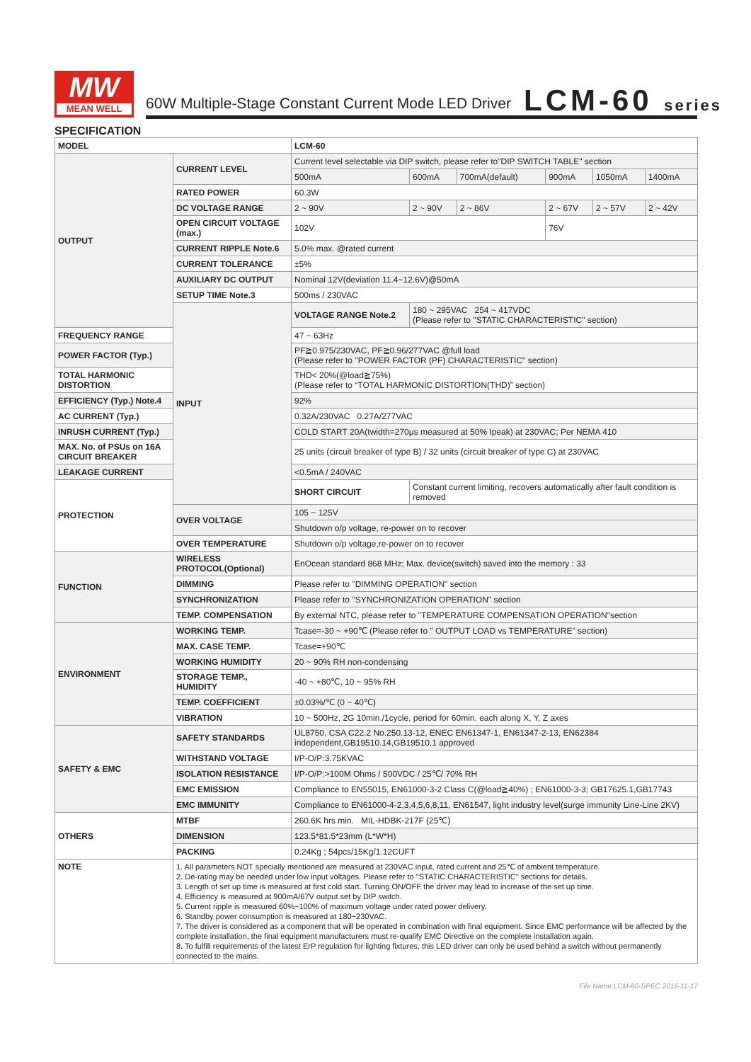MW
MEAN WELL
60W Multiple-Stage Constant Current Mode LED Driver
LCM-60 series
SPECIFICATION
| MODEL | | LCM-60 | | | | | |
| OUTPUT | CURRENT LEVEL | Current level selectable via DIP switch, please refer to"DIP SWITCH TABLE" section | | | | | |
| | | 500mA | 600mA | 700mA(default) | 900mA | 1050mA | 1400mA |
| | RATED POWER | 60.3W | | | | | |
| | DC VOLTAGE RANGE | 2 ~ 90V | 2 ~ 90V | 2 ~ 86V | 2 ~ 67V | 2 ~ 57V | 2 ~ 42V |
| | OPEN CIRCUIT VOLTAGE (max.) | 102V | | | 76V | | |
| | CURRENT RIPPLE Note.6 | 5.0% max. @rated current | | | | | |
| | CURRENT TOLERANCE | ±5% | | | | | |
| | AUXILIARY DC OUTPUT | Nominal 12V(deviation 11.4~12.6V)@50mA | | | | | |
| | SETUP TIME Note.3 | 500ms / 230VAC | | | | | |
| | INPUT | VOLTAGE RANGE Note.2 | 180 ~ 295VAC 254 ~ 417VDC (Please refer to "STATIC CHARACTERISTIC" section) | | | | |
| FREQUENCY RANGE | | 47 ~ 63Hz | | | | | |
| POWER FACTOR (Typ.) | | PF≧0.975/230VAC, PF≧0.96/277VAC @full load (Please refer to "POWER FACTOR (PF) CHARACTERISTIC" section) | | | | | |
| TOTAL HARMONIC DISTORTION | | THD< 20%(@load≧75%) (Please refer to “TOTAL HARMONIC DISTORTION(THD)” section) | | | | | |
| EFFICIENCY (Typ.) Note.4 | | 92% | | | | | |
| AC CURRENT (Typ.) | | 0.32A/230VAC 0.27A/277VAC | | | | | |
| INRUSH CURRENT (Typ.) | | COLD START 20A(twidth=270μs measured at 50% Ipeak) at 230VAC; Per NEMA 410 | | | | | |
| MAX. No. of PSUs on 16A CIRCUIT BREAKER | | 25 units (circuit breaker of type B) / 32 units (circuit breaker of type C) at 230VAC | | | | | |
| LEAKAGE CURRENT | | <0.5mA / 240VAC | | | | | |
| PROTECTION | | SHORT CIRCUIT | Constant current limiting, recovers automatically after fault condition is removed | | | | |
| | OVER VOLTAGE | 105 ~ 125V | | | | | |
| | | Shutdown o/p voltage, re-power on to recover | | | | | |
| | OVER TEMPERATURE | Shutdown o/p voltage,re-power on to recover | | | | | |
| FUNCTION | WIRELESS PROTOCOL(Optional) | EnOcean standard 868 MHz; Max. device(switch) saved into the memory : 33 | | | | | |
| | DIMMING | Please refer to "DIMMING OPERATION" section | | | | | |
| | SYNCHRONIZATION | Please refer to "SYNCHRONIZATION OPERATION" section | | | | | |
| | TEMP. COMPENSATION | By external NTC, please refer to "TEMPERATURE COMPENSATION OPERATION"section | | | | | |
| ENVIRONMENT | WORKING TEMP. | Tcase=-30 ~ +90℃ (Please refer to " OUTPUT LOAD vs TEMPERATURE" section) | | | | | |
| | MAX. CASE TEMP. | Tcase=+90℃ | | | | | |
| | WORKING HUMIDITY | 20 ~ 90% RH non-condensing | | | | | |
| | STORAGE TEMP., HUMIDITY | -40 ~ +80℃, 10 ~ 95% RH | | | | | |
| | TEMP. COEFFICIENT | ±0.03%/℃ (0 ~ 40℃) | | | | | |
| | VIBRATION | 10 ~ 500Hz, 2G 10min./1cycle, period for 60min. each along X, Y, Z axes | | | | | |
| SAFETY & EMC | SAFETY STANDARDS | UL8750, CSA C22.2 No.250.13-12, ENEC EN61347-1, EN61347-2-13, EN62384 independent,GB19510.14,GB19510.1 approved | | | | | |
| | WITHSTAND VOLTAGE | I/P-O/P:3.75KVAC | | | | | |
| | ISOLATION RESISTANCE | I/P-O/P:>100M Ohms / 500VDC / 25℃/ 70% RH | | | | | |
| | EMC EMISSION | Compliance to EN55015, EN61000-3-2 Class C(@load≧40%) ; EN61000-3-3; GB17625.1,GB17743 | | | | | |
| | EMC IMMUNITY | Compliance to EN61000-4-2,3,4,5,6,8,11, EN61547, light industry level(surge immunity Line-Line 2KV) | | | | | |
| OTHERS | MTBF | 260.6K hrs min. MIL-HDBK-217F (25℃) | | | | | |
| | DIMENSION | 123.5*81.5*23mm (L*W*H) | | | | | |
| | PACKING | 0.24Kg ; 54pcs/15Kg/1.12CUFT | | | | | |
| NOTE | 1. All parameters NOT specially mentioned are measured at 230VAC input, rated current and 25℃ of ambient temperature. 2. De-rating may be needed under low input voltages. Please refer to "STATIC CHARACTERISTIC" sections for details. 3. Length of set up time is measured at first cold start. Turning ON/OFF the driver may lead to increase of the set up time. 4. Efficiency is measured at 900mA/67V output set by DIP switch. 5. Current ripple is measured 60%~100% of maximum voltage under rated power delivery. 6. Standby power consumption is measured at 180~230VAC. 7. The driver is considered as a component that will be operated in combination with final equipment. Since EMC performance will be affected by the complete installation, the final equipment manufacturers must re-qualify EMC Directive on the complete installation again. 8. To fulfill requirements of the latest ErP regulation for lighting fixtures, this LED driver can only be used behind a switch without permanently connected to the mains. | | | | | | |
File Name:LCM-60-SPEC 2016-11-17